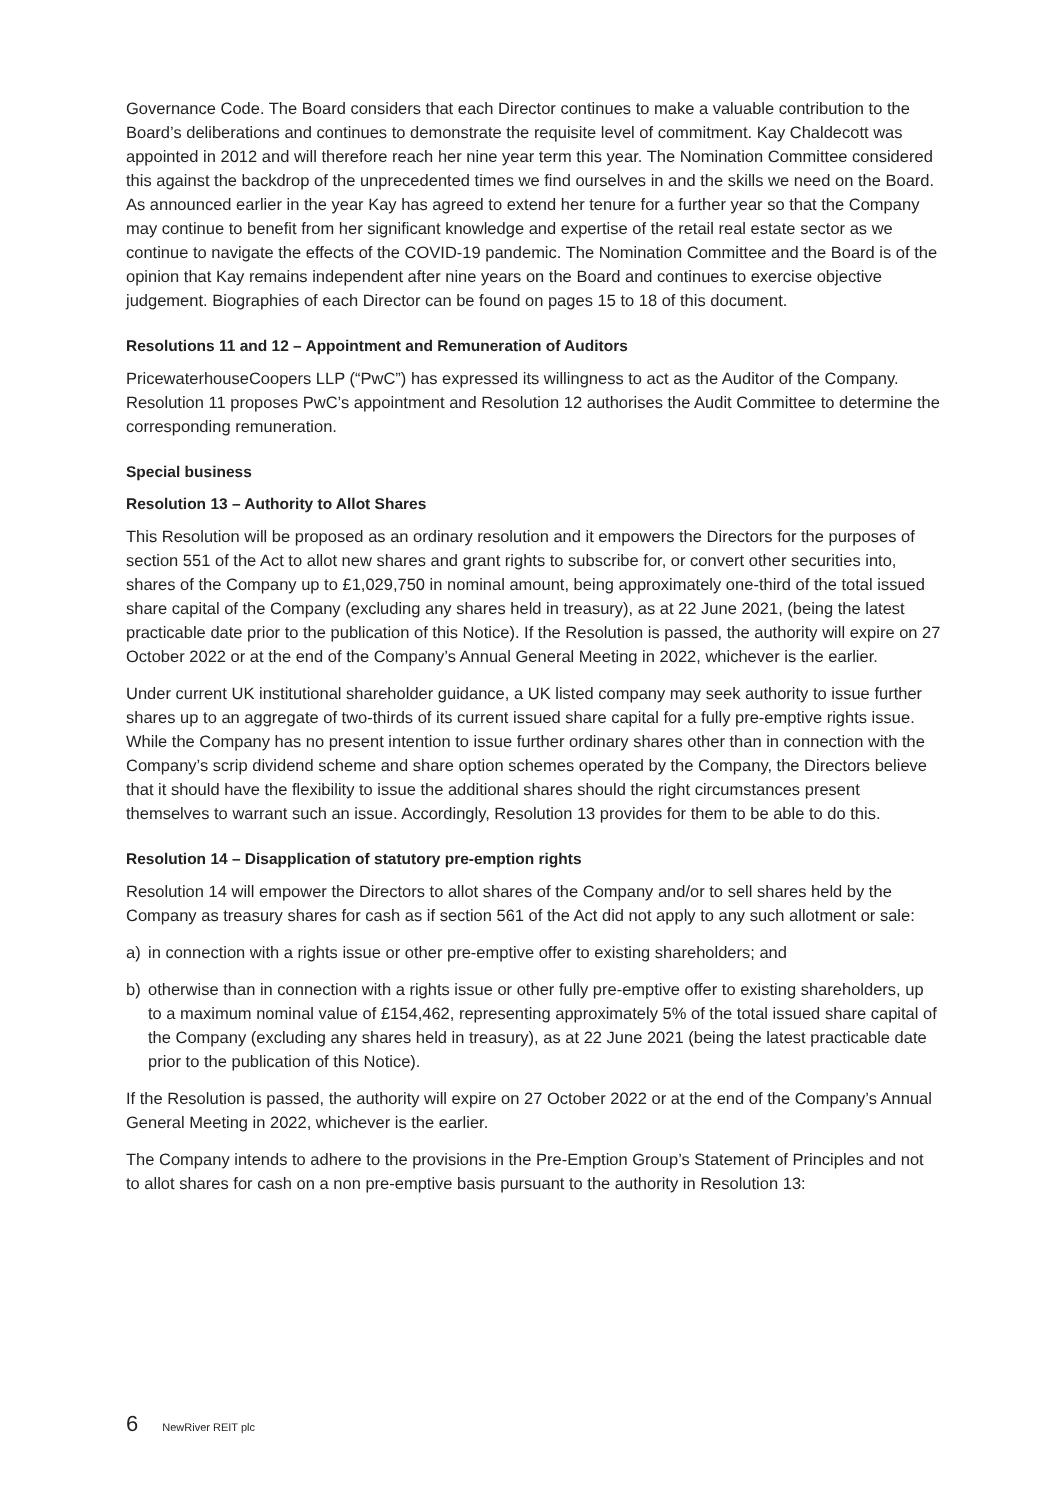Governance Code. The Board considers that each Director continues to make a valuable contribution to the Board’s deliberations and continues to demonstrate the requisite level of commitment. Kay Chaldecott was appointed in 2012 and will therefore reach her nine year term this year. The Nomination Committee considered this against the backdrop of the unprecedented times we find ourselves in and the skills we need on the Board. As announced earlier in the year Kay has agreed to extend her tenure for a further year so that the Company may continue to benefit from her significant knowledge and expertise of the retail real estate sector as we continue to navigate the effects of the COVID-19 pandemic. The Nomination Committee and the Board is of the opinion that Kay remains independent after nine years on the Board and continues to exercise objective judgement. Biographies of each Director can be found on pages 15 to 18 of this document.
Resolutions 11 and 12 – Appointment and Remuneration of Auditors
PricewaterhouseCoopers LLP (“PwC”) has expressed its willingness to act as the Auditor of the Company. Resolution 11 proposes PwC’s appointment and Resolution 12 authorises the Audit Committee to determine the corresponding remuneration.
Special business
Resolution 13 – Authority to Allot Shares
This Resolution will be proposed as an ordinary resolution and it empowers the Directors for the purposes of section 551 of the Act to allot new shares and grant rights to subscribe for, or convert other securities into, shares of the Company up to £1,029,750 in nominal amount, being approximately one-third of the total issued share capital of the Company (excluding any shares held in treasury), as at 22 June 2021, (being the latest practicable date prior to the publication of this Notice). If the Resolution is passed, the authority will expire on 27 October 2022 or at the end of the Company’s Annual General Meeting in 2022, whichever is the earlier.
Under current UK institutional shareholder guidance, a UK listed company may seek authority to issue further shares up to an aggregate of two-thirds of its current issued share capital for a fully pre-emptive rights issue. While the Company has no present intention to issue further ordinary shares other than in connection with the Company’s scrip dividend scheme and share option schemes operated by the Company, the Directors believe that it should have the flexibility to issue the additional shares should the right circumstances present themselves to warrant such an issue. Accordingly, Resolution 13 provides for them to be able to do this.
Resolution 14 – Disapplication of statutory pre-emption rights
Resolution 14 will empower the Directors to allot shares of the Company and/or to sell shares held by the Company as treasury shares for cash as if section 561 of the Act did not apply to any such allotment or sale:
a) in connection with a rights issue or other pre-emptive offer to existing shareholders; and
b) otherwise than in connection with a rights issue or other fully pre-emptive offer to existing shareholders, up to a maximum nominal value of £154,462, representing approximately 5% of the total issued share capital of the Company (excluding any shares held in treasury), as at 22 June 2021 (being the latest practicable date prior to the publication of this Notice).
If the Resolution is passed, the authority will expire on 27 October 2022 or at the end of the Company’s Annual General Meeting in 2022, whichever is the earlier.
The Company intends to adhere to the provisions in the Pre-Emption Group’s Statement of Principles and not to allot shares for cash on a non pre-emptive basis pursuant to the authority in Resolution 13:
6 NewRiver REIT plc